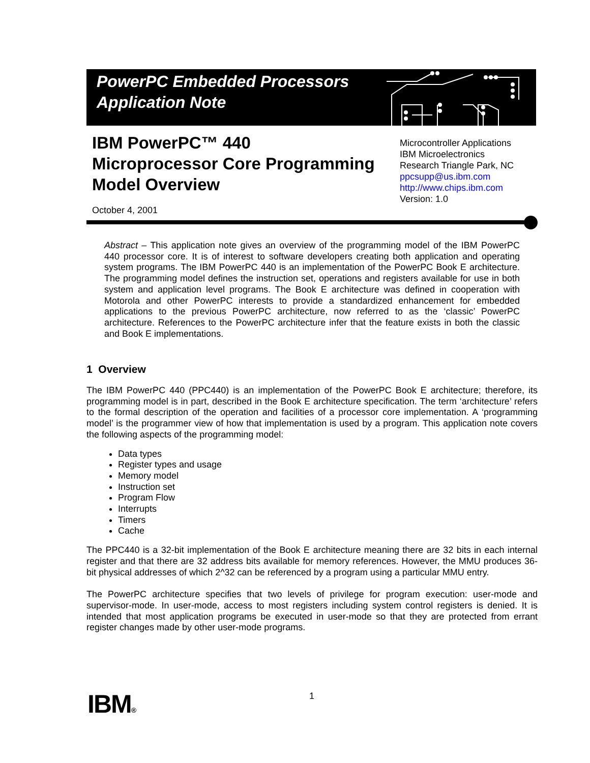PowerPC Embedded Processors
Application Note
IBM PowerPC™ 440
Microprocessor Core Programming
Model Overview
Microcontroller Applications
IBM Microelectronics
Research Triangle Park, NC
ppcsupp@us.ibm.com
http://www.chips.ibm.com
Version: 1.0
October 4, 2001
Abstract – This application note gives an overview of the programming model of the IBM PowerPC 440 processor core. It is of interest to software developers creating both application and operating system programs. The IBM PowerPC 440 is an implementation of the PowerPC Book E architecture. The programming model defines the instruction set, operations and registers available for use in both system and application level programs. The Book E architecture was defined in cooperation with Motorola and other PowerPC interests to provide a standardized enhancement for embedded applications to the previous PowerPC architecture, now referred to as the ‘classic’ PowerPC architecture. References to the PowerPC architecture infer that the feature exists in both the classic and Book E implementations.
1 Overview
The IBM PowerPC 440 (PPC440) is an implementation of the PowerPC Book E architecture; therefore, its programming model is in part, described in the Book E architecture specification. The term ‘architecture’ refers to the formal description of the operation and facilities of a processor core implementation. A ‘programming model’ is the programmer view of how that implementation is used by a program. This application note covers the following aspects of the programming model:
Data types
Register types and usage
Memory model
Instruction set
Program Flow
Interrupts
Timers
Cache
The PPC440 is a 32-bit implementation of the Book E architecture meaning there are 32 bits in each internal register and that there are 32 address bits available for memory references. However, the MMU produces 36-bit physical addresses of which 2^32 can be referenced by a program using a particular MMU entry.
The PowerPC architecture specifies that two levels of privilege for program execution: user-mode and supervisor-mode. In user-mode, access to most registers including system control registers is denied. It is intended that most application programs be executed in user-mode so that they are protected from errant register changes made by other user-mode programs.
IBM® 1